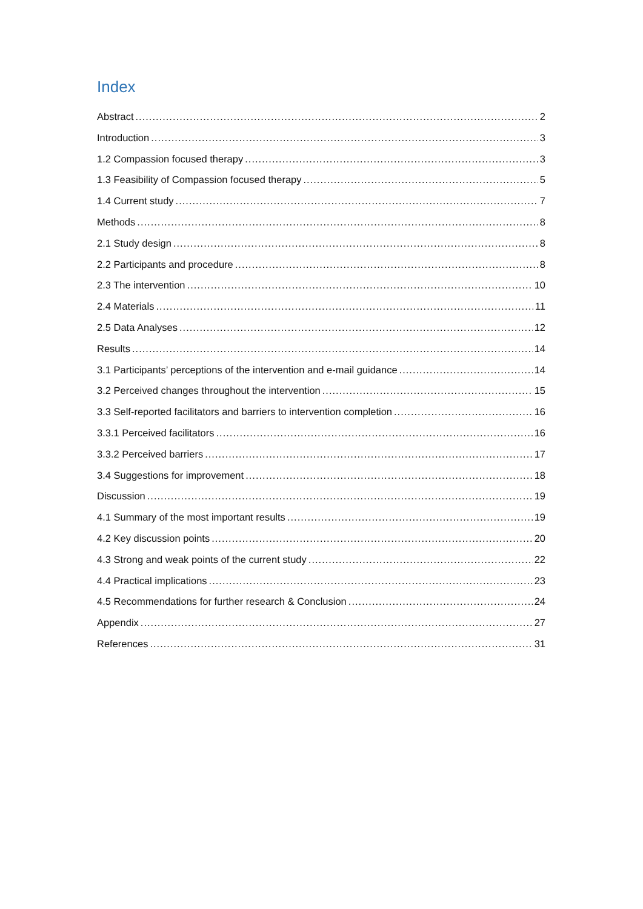Index
Abstract 2
Introduction 3
1.2 Compassion focused therapy 3
1.3 Feasibility of Compassion focused therapy 5
1.4 Current study 7
Methods 8
2.1 Study design 8
2.2 Participants and procedure 8
2.3 The intervention 10
2.4 Materials 11
2.5 Data Analyses 12
Results 14
3.1 Participants’ perceptions of the intervention and e-mail guidance 14
3.2 Perceived changes throughout the intervention 15
3.3 Self-reported facilitators and barriers to intervention completion 16
3.3.1 Perceived facilitators 16
3.3.2 Perceived barriers 17
3.4 Suggestions for improvement 18
Discussion 19
4.1 Summary of the most important results 19
4.2 Key discussion points 20
4.3 Strong and weak points of the current study 22
4.4 Practical implications 23
4.5 Recommendations for further research & Conclusion 24
Appendix 27
References 31